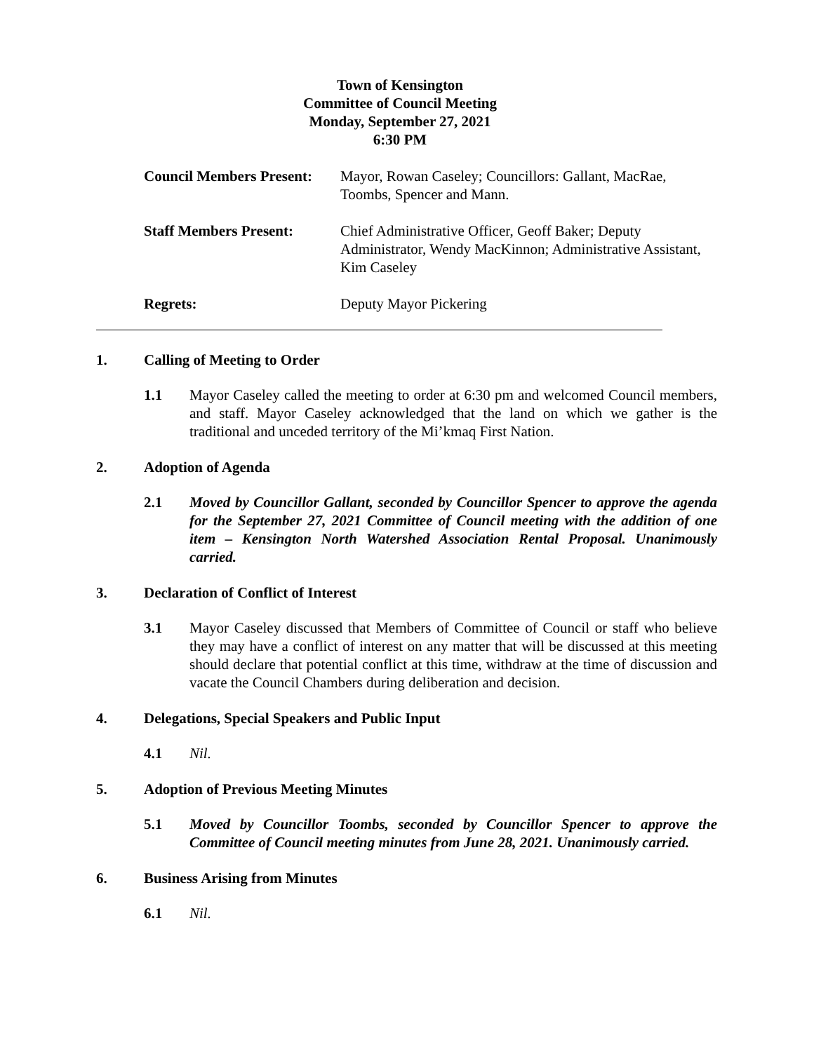Town of Kensington
Committee of Council Meeting
Monday, September 27, 2021
6:30 PM
Council Members Present:
Mayor, Rowan Caseley; Councillors: Gallant, MacRae, Toombs, Spencer and Mann.
Staff Members Present: Chief Administrative Officer, Geoff Baker; Deputy Administrator, Wendy MacKinnon; Administrative Assistant, Kim Caseley
Regrets: Deputy Mayor Pickering
1. Calling of Meeting to Order
1.1 Mayor Caseley called the meeting to order at 6:30 pm and welcomed Council members, and staff. Mayor Caseley acknowledged that the land on which we gather is the traditional and unceded territory of the Mi’kmaq First Nation.
2. Adoption of Agenda
2.1 Moved by Councillor Gallant, seconded by Councillor Spencer to approve the agenda for the September 27, 2021 Committee of Council meeting with the addition of one item – Kensington North Watershed Association Rental Proposal. Unanimously carried.
3. Declaration of Conflict of Interest
3.1 Mayor Caseley discussed that Members of Committee of Council or staff who believe they may have a conflict of interest on any matter that will be discussed at this meeting should declare that potential conflict at this time, withdraw at the time of discussion and vacate the Council Chambers during deliberation and decision.
4. Delegations, Special Speakers and Public Input
4.1 Nil.
5. Adoption of Previous Meeting Minutes
5.1 Moved by Councillor Toombs, seconded by Councillor Spencer to approve the Committee of Council meeting minutes from June 28, 2021. Unanimously carried.
6. Business Arising from Minutes
6.1 Nil.